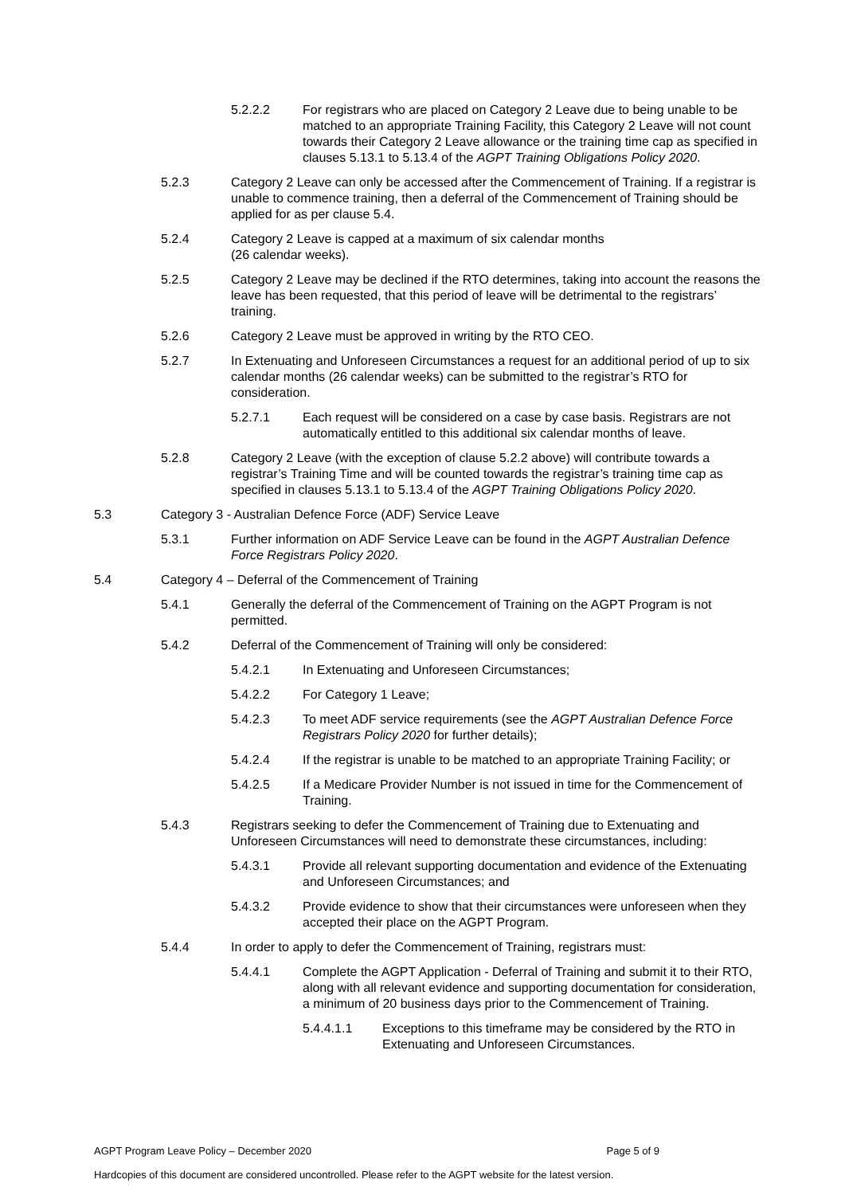5.2.2.2 For registrars who are placed on Category 2 Leave due to being unable to be matched to an appropriate Training Facility, this Category 2 Leave will not count towards their Category 2 Leave allowance or the training time cap as specified in clauses 5.13.1 to 5.13.4 of the AGPT Training Obligations Policy 2020.
5.2.3 Category 2 Leave can only be accessed after the Commencement of Training. If a registrar is unable to commence training, then a deferral of the Commencement of Training should be applied for as per clause 5.4.
5.2.4 Category 2 Leave is capped at a maximum of six calendar months
(26 calendar weeks).
5.2.5 Category 2 Leave may be declined if the RTO determines, taking into account the reasons the leave has been requested, that this period of leave will be detrimental to the registrars’ training.
5.2.6 Category 2 Leave must be approved in writing by the RTO CEO.
5.2.7 In Extenuating and Unforeseen Circumstances a request for an additional period of up to six calendar months (26 calendar weeks) can be submitted to the registrar’s RTO for consideration.
5.2.7.1 Each request will be considered on a case by case basis. Registrars are not automatically entitled to this additional six calendar months of leave.
5.2.8 Category 2 Leave (with the exception of clause 5.2.2 above) will contribute towards a registrar’s Training Time and will be counted towards the registrar’s training time cap as specified in clauses 5.13.1 to 5.13.4 of the AGPT Training Obligations Policy 2020.
5.3 Category 3 - Australian Defence Force (ADF) Service Leave
5.3.1 Further information on ADF Service Leave can be found in the AGPT Australian Defence Force Registrars Policy 2020.
5.4 Category 4 – Deferral of the Commencement of Training
5.4.1 Generally the deferral of the Commencement of Training on the AGPT Program is not permitted.
5.4.2 Deferral of the Commencement of Training will only be considered:
5.4.2.1 In Extenuating and Unforeseen Circumstances;
5.4.2.2 For Category 1 Leave;
5.4.2.3 To meet ADF service requirements (see the AGPT Australian Defence Force Registrars Policy 2020 for further details);
5.4.2.4 If the registrar is unable to be matched to an appropriate Training Facility; or
5.4.2.5 If a Medicare Provider Number is not issued in time for the Commencement of Training.
5.4.3 Registrars seeking to defer the Commencement of Training due to Extenuating and Unforeseen Circumstances will need to demonstrate these circumstances, including:
5.4.3.1 Provide all relevant supporting documentation and evidence of the Extenuating and Unforeseen Circumstances; and
5.4.3.2 Provide evidence to show that their circumstances were unforeseen when they accepted their place on the AGPT Program.
5.4.4 In order to apply to defer the Commencement of Training, registrars must:
5.4.4.1 Complete the AGPT Application - Deferral of Training and submit it to their RTO, along with all relevant evidence and supporting documentation for consideration, a minimum of 20 business days prior to the Commencement of Training.
5.4.4.1.1 Exceptions to this timeframe may be considered by the RTO in Extenuating and Unforeseen Circumstances.
AGPT Program Leave Policy – December 2020 Page 5 of 9
Hardcopies of this document are considered uncontrolled. Please refer to the AGPT website for the latest version.